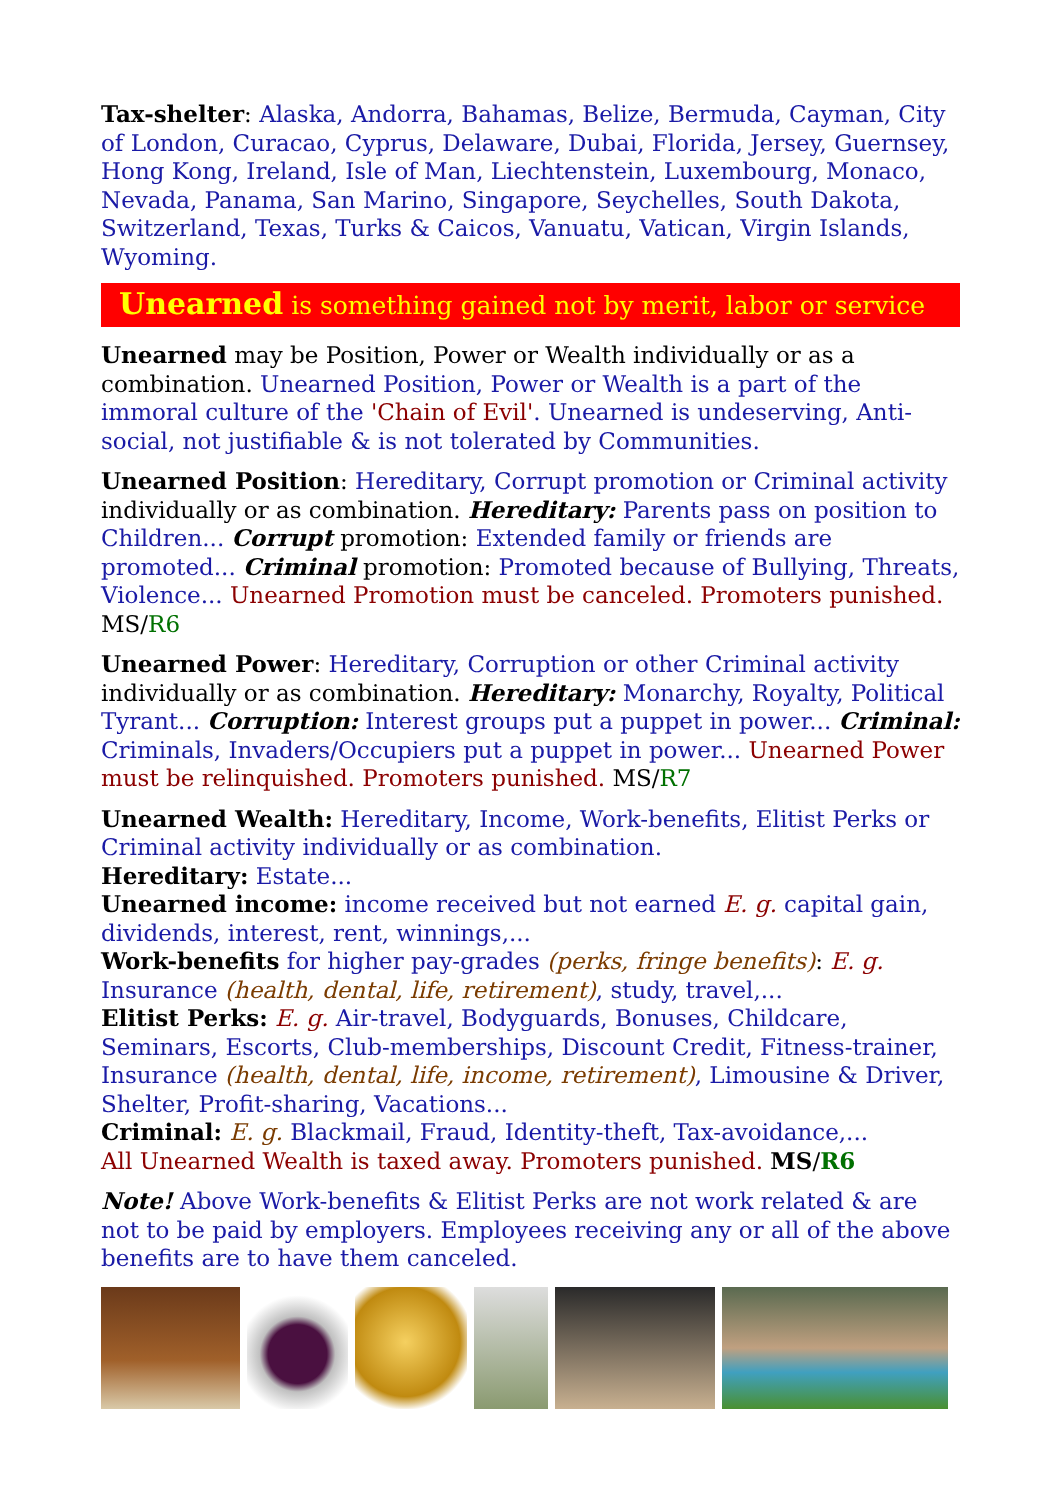Tax-shelter: Alaska, Andorra, Bahamas, Belize, Bermuda, Cayman, City of London, Curacao, Cyprus, Delaware, Dubai, Florida, Jersey, Guernsey, Hong Kong, Ireland, Isle of Man, Liechtenstein, Luxembourg, Monaco, Nevada, Panama, San Marino, Singapore, Seychelles, South Dakota, Switzerland, Texas, Turks & Caicos, Vanuatu, Vatican, Virgin Islands, Wyoming.
Unearned is something gained not by merit, labor or service
Unearned may be Position, Power or Wealth individually or as a combination. Unearned Position, Power or Wealth is a part of the immoral culture of the 'Chain of Evil'. Unearned is undeserving, Anti-social, not justifiable & is not tolerated by Communities.
Unearned Position: Hereditary, Corrupt promotion or Criminal activity individually or as combination. Hereditary: Parents pass on position to Children... Corrupt promotion: Extended family or friends are promoted... Criminal promotion: Promoted because of Bullying, Threats, Violence... Unearned Promotion must be canceled. Promoters punished. MS/R6
Unearned Power: Hereditary, Corruption or other Criminal activity individually or as combination. Hereditary: Monarchy, Royalty, Political Tyrant... Corruption: Interest groups put a puppet in power... Criminal: Criminals, Invaders/Occupiers put a puppet in power... Unearned Power must be relinquished. Promoters punished. MS/R7
Unearned Wealth: Hereditary, Income, Work-benefits, Elitist Perks or Criminal activity individually or as combination.
Hereditary: Estate...
Unearned income: income received but not earned E. g. capital gain, dividends, interest, rent, winnings,...
Work-benefits for higher pay-grades (perks, fringe benefits): E. g. Insurance (health, dental, life, retirement), study, travel,...
Elitist Perks: E. g. Air-travel, Bodyguards, Bonuses, Childcare, Seminars, Escorts, Club-memberships, Discount Credit, Fitness-trainer, Insurance (health, dental, life, income, retirement), Limousine & Driver, Shelter, Profit-sharing, Vacations...
Criminal: E. g. Blackmail, Fraud, Identity-theft, Tax-avoidance,...
All Unearned Wealth is taxed away. Promoters punished. MS/R6
Note! Above Work-benefits & Elitist Perks are not work related & are not to be paid by employers. Employees receiving any or all of the above benefits are to have them canceled.